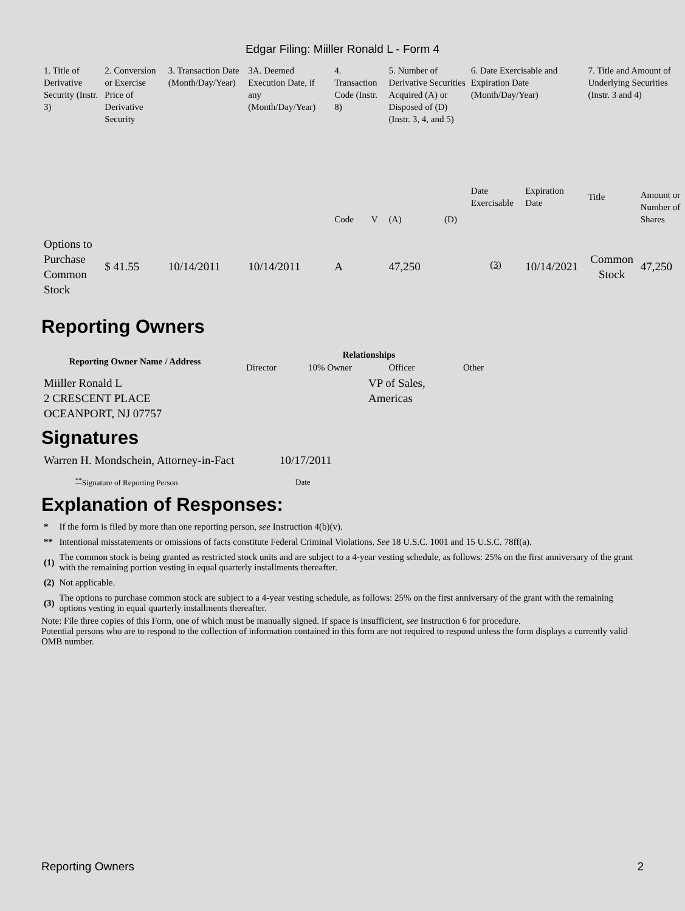Edgar Filing: Miiller Ronald L - Form 4
| 1. Title of Derivative Security (Instr. 3) | 2. Conversion or Exercise Price of Derivative Security | 3. Transaction Date (Month/Day/Year) | 3A. Deemed Execution Date, if any (Month/Day/Year) | 4. Transaction Code (Instr. 8) | | 5. Number of Derivative Securities Acquired (A) or Disposed of (D) (Instr. 3, 4, and 5) | | 6. Date Exercisable and Expiration Date (Month/Day/Year) | | 7. Title and Amount of Underlying Securities (Instr. 3 and 4) | |
| | | | | Code | V | (A) | (D) | Date Exercisable | Expiration Date | Title | Amount or Number of Shares |
| Options to Purchase Common Stock | $ 41.55 | 10/14/2011 | 10/14/2011 | A | | 47,250 | | <sup>(3)</sup> | 10/14/2021 | Common Stock | 47,250 |
Reporting Owners
| Reporting Owner Name / Address | Relationships | | | |
| --- | --- | --- | --- | --- |
| | Director | 10% Owner | Officer | Other |
| Miiller Ronald L 2 CRESCENT PLACE OCEANPORT, NJ 07757 | | | VP of Sales, Americas | |
Signatures
| Warren H. Mondschein, Attorney-in-Fact | 10/17/2011 |
| <sup>**</sup> Signature of Reporting Person | Date |
Explanation of Responses:
| * | If the form is filed by more than one reporting person, see Instruction 4(b)(v). |
| ** | Intentional misstatements or omissions of facts constitute Federal Criminal Violations. See 18 U.S.C. 1001 and 15 U.S.C. 78ff(a). |
| (1) | The common stock is being granted as restricted stock units and are subject to a 4-year vesting schedule, as follows: 25% on the first anniversary of the grant with the remaining portion vesting in equal quarterly installments thereafter. |
| (2) | Not applicable. |
| (3) | The options to purchase common stock are subject to a 4-year vesting schedule, as follows: 25% on the first anniversary of the grant with the remaining options vesting in equal quarterly installments thereafter. |
Note: File three copies of this Form, one of which must be manually signed. If space is insufficient, see Instruction 6 for procedure.
Potential persons who are to respond to the collection of information contained in this form are not required to respond unless the form displays a currently valid OMB number.
Reporting Owners 2